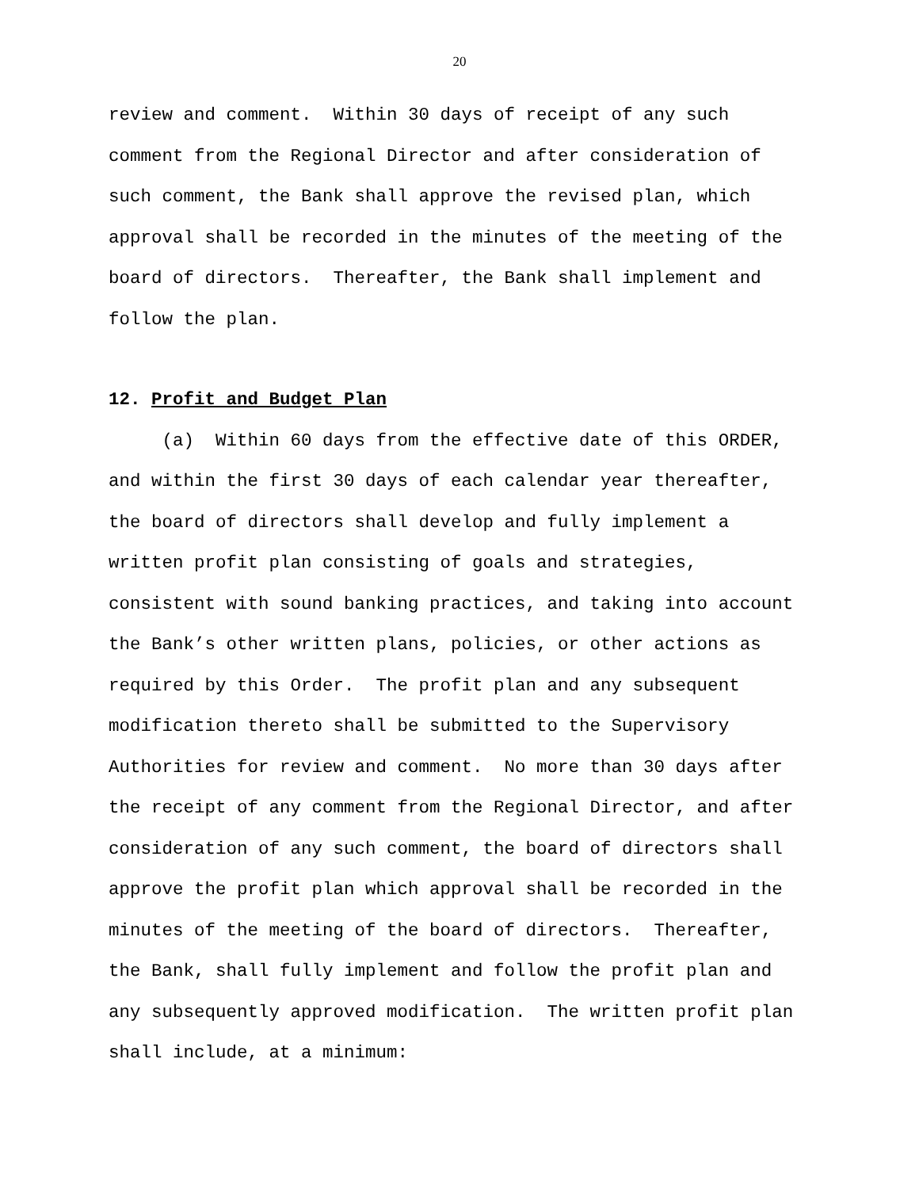20
review and comment.  Within 30 days of receipt of any such
comment from the Regional Director and after consideration of
such comment, the Bank shall approve the revised plan, which
approval shall be recorded in the minutes of the meeting of the
board of directors.  Thereafter, the Bank shall implement and
follow the plan.
12. Profit and Budget Plan
     (a)  Within 60 days from the effective date of this ORDER,
and within the first 30 days of each calendar year thereafter,
the board of directors shall develop and fully implement a
written profit plan consisting of goals and strategies,
consistent with sound banking practices, and taking into account
the Bank’s other written plans, policies, or other actions as
required by this Order.  The profit plan and any subsequent
modification thereto shall be submitted to the Supervisory
Authorities for review and comment.  No more than 30 days after
the receipt of any comment from the Regional Director, and after
consideration of any such comment, the board of directors shall
approve the profit plan which approval shall be recorded in the
minutes of the meeting of the board of directors.  Thereafter,
the Bank, shall fully implement and follow the profit plan and
any subsequently approved modification.  The written profit plan
shall include, at a minimum: